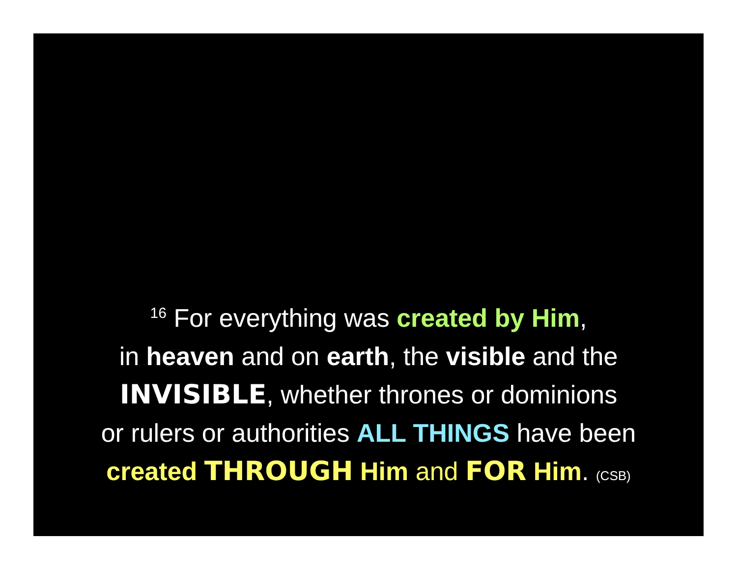<sup>16</sup> For everything was created by Him,
in heaven and on earth, the visible and the
INVISIBLE, whether thrones or dominions
or rulers or authorities ALL THINGS have been
created THROUGH Him and FOR Him. (CSB)